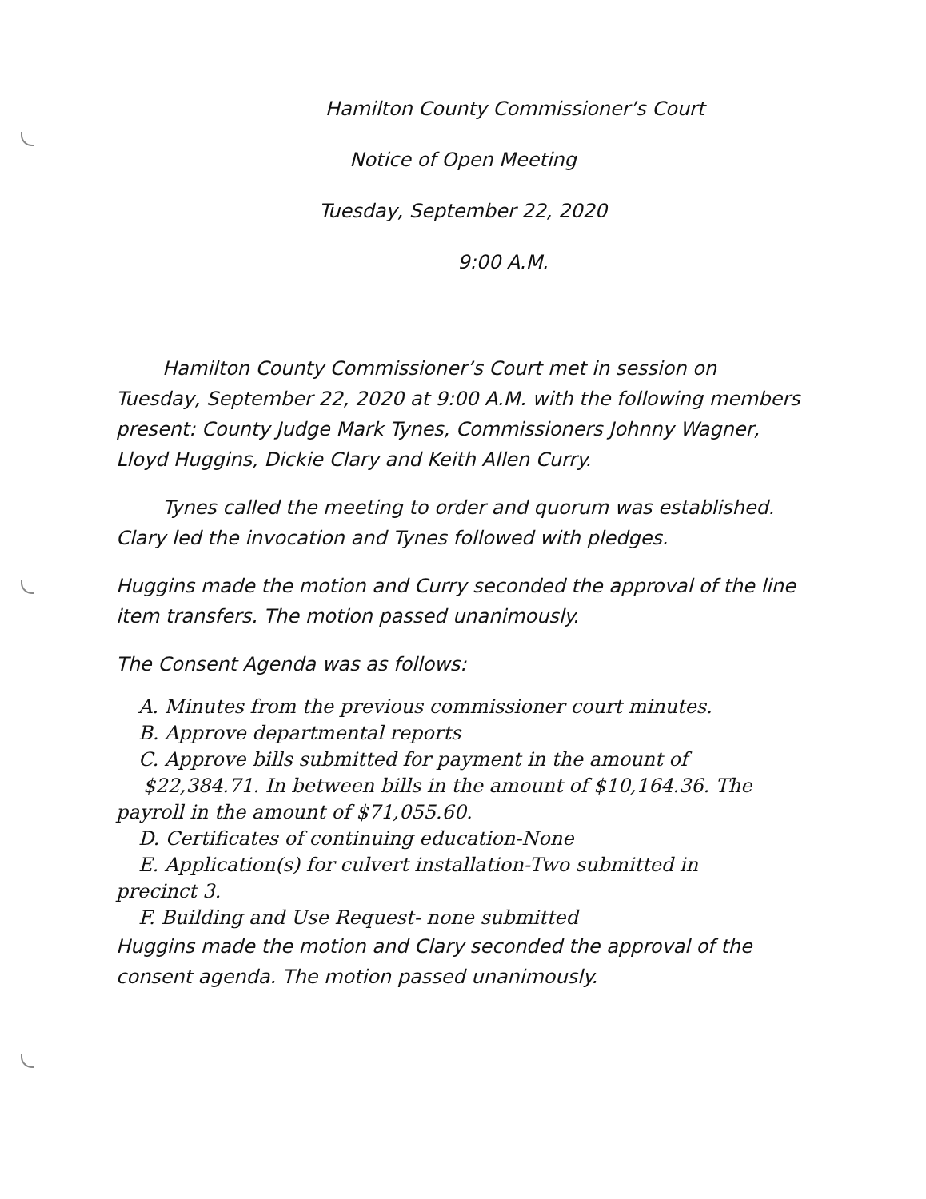Hamilton County Commissioner’s Court
Notice of Open Meeting
Tuesday, September 22, 2020
9:00 A.M.
Hamilton County Commissioner’s Court met in session on Tuesday, September 22, 2020 at 9:00 A.M. with the following members present: County Judge Mark Tynes, Commissioners Johnny Wagner, Lloyd Huggins, Dickie Clary and Keith Allen Curry.
Tynes called the meeting to order and quorum was established. Clary led the invocation and Tynes followed with pledges.
Huggins made the motion and Curry seconded the approval of the line item transfers. The motion passed unanimously.
The Consent Agenda was as follows:
A. Minutes from the previous commissioner court minutes.
B. Approve departmental reports
C. Approve bills submitted for payment in the amount of
$22,384.71. In between bills in the amount of $10,164.36. The
payroll in the amount of $71,055.60.
D. Certificates of continuing education-None
E. Application(s) for culvert installation-Two submitted in
precinct 3.
F. Building and Use Request- none submitted
Huggins made the motion and Clary seconded the approval of the consent agenda. The motion passed unanimously.